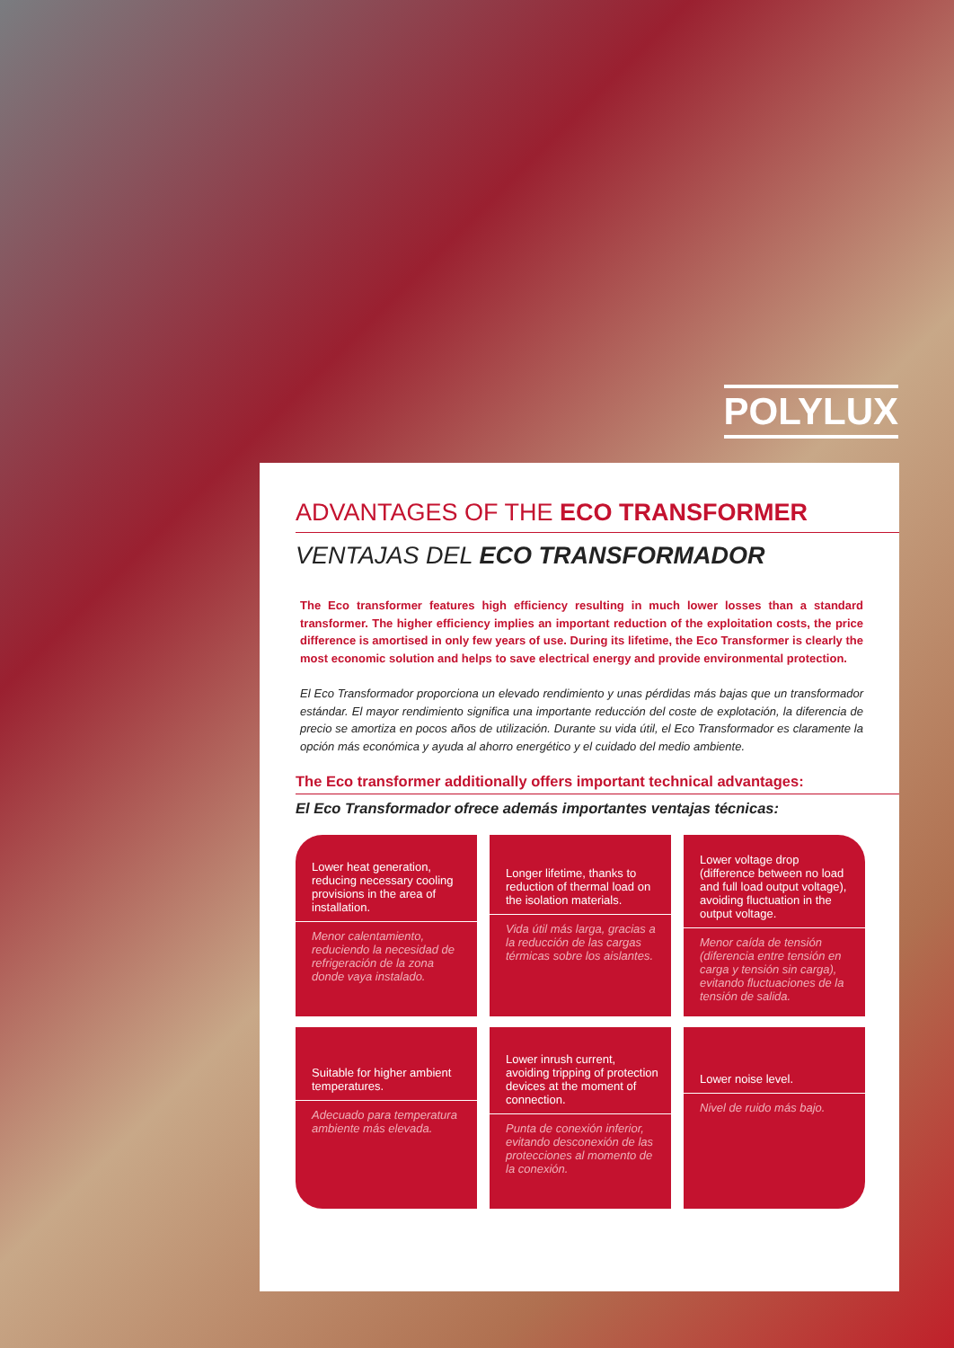POLYLUX
ADVANTAGES OF THE ECO TRANSFORMER
VENTAJAS DEL ECO TRANSFORMADOR
The Eco transformer features high efficiency resulting in much lower losses than a standard transformer. The higher efficiency implies an important reduction of the exploitation costs, the price difference is amortised in only few years of use. During its lifetime, the Eco Transformer is clearly the most economic solution and helps to save electrical energy and provide environmental protection.
El Eco Transformador proporciona un elevado rendimiento y unas pérdidas más bajas que un transformador estándar. El mayor rendimiento significa una importante reducción del coste de explotación, la diferencia de precio se amortiza en pocos años de utilización. Durante su vida útil, el Eco Transformador es claramente la opción más económica y ayuda al ahorro energético y el cuidado del medio ambiente.
The Eco transformer additionally offers important technical advantages:
El Eco Transformador ofrece además importantes ventajas técnicas:
Lower heat generation, reducing necessary cooling provisions in the area of installation.
Menor calentamiento, reduciendo la necesidad de refrigeración de la zona donde vaya instalado.
Longer lifetime, thanks to reduction of thermal load on the isolation materials.
Vida útil más larga, gracias a la reducción de las cargas térmicas sobre los aislantes.
Lower voltage drop (difference between no load and full load output voltage), avoiding fluctuation in the output voltage.
Menor caída de tensión (diferencia entre tensión en carga y tensión sin carga), evitando fluctuaciones de la tensión de salida.
Suitable for higher ambient temperatures.
Adecuado para temperatura ambiente más elevada.
Lower inrush current, avoiding tripping of protection devices at the moment of connection.
Punta de conexión inferior, evitando desconexión de las protecciones al momento de la conexión.
Lower noise level.
Nivel de ruido más bajo.